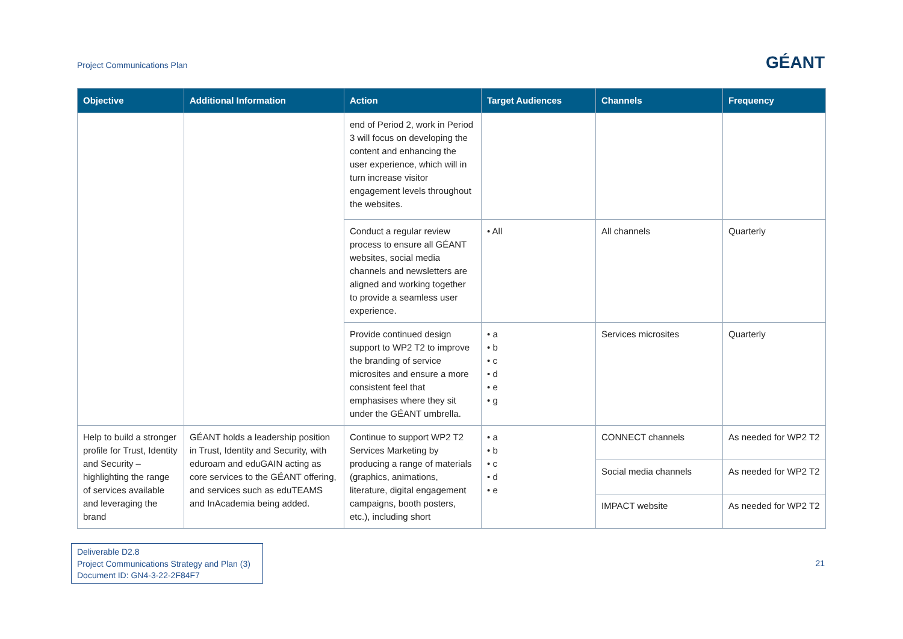Project Communications Plan
GÉANT
| Objective | Additional Information | Action | Target Audiences | Channels | Frequency |
| --- | --- | --- | --- | --- | --- |
| | | end of Period 2, work in Period 3 will focus on developing the content and enhancing the user experience, which will in turn increase visitor engagement levels throughout the websites. | | | |
| | | Conduct a regular review process to ensure all GÉANT websites, social media channels and newsletters are aligned and working together to provide a seamless user experience. | • All | All channels | Quarterly |
| | | Provide continued design support to WP2 T2 to improve the branding of service microsites and ensure a more consistent feel that emphasises where they sit under the GÉANT umbrella. | • a • b • c • d • e • g | Services microsites | Quarterly |
| Help to build a stronger profile for Trust, Identity and Security – highlighting the range of services available and leveraging the brand | GÉANT holds a leadership position in Trust, Identity and Security, with eduroam and eduGAIN acting as core services to the GÉANT offering, and services such as eduTEAMS and InAcademia being added. | Continue to support WP2 T2 Services Marketing by producing a range of materials (graphics, animations, literature, digital engagement campaigns, booth posters, etc.), including short | • a • b • c • d • e | CONNECT channels | As needed for WP2 T2 |
| | | | | Social media channels | As needed for WP2 T2 |
| | | | | IMPACT website | As needed for WP2 T2 |
Deliverable D2.8
Project Communications Strategy and Plan (3)
Document ID: GN4-3-22-2F84F7
21